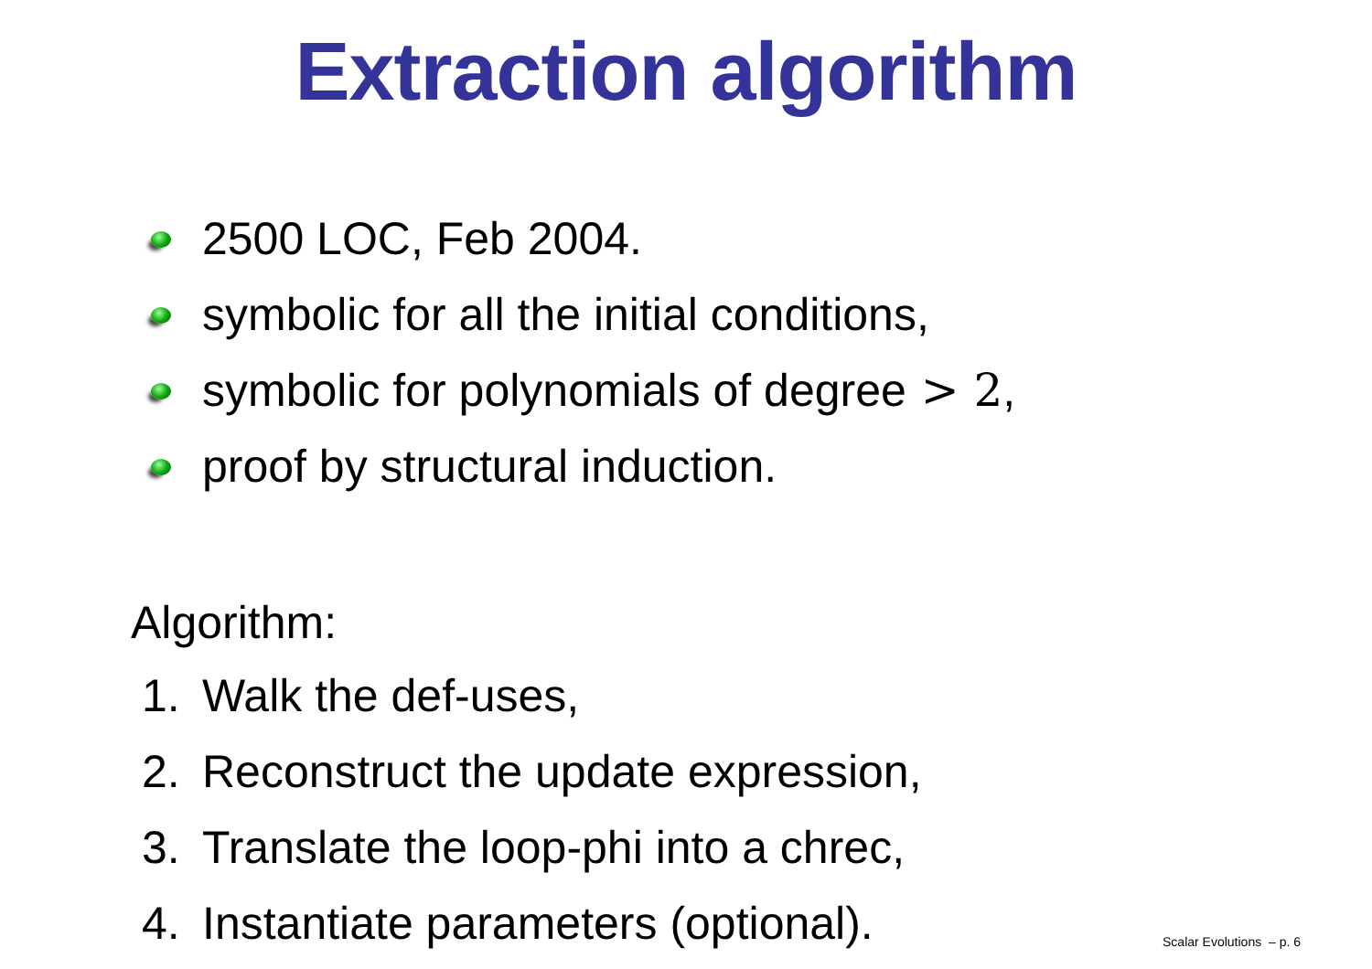Extraction algorithm
2500 LOC, Feb 2004.
symbolic for all the initial conditions,
symbolic for polynomials of degree > 2,
proof by structural induction.
Algorithm:
1. Walk the def-uses,
2. Reconstruct the update expression,
3. Translate the loop-phi into a chrec,
4. Instantiate parameters (optional).
Scalar Evolutions – p. 6